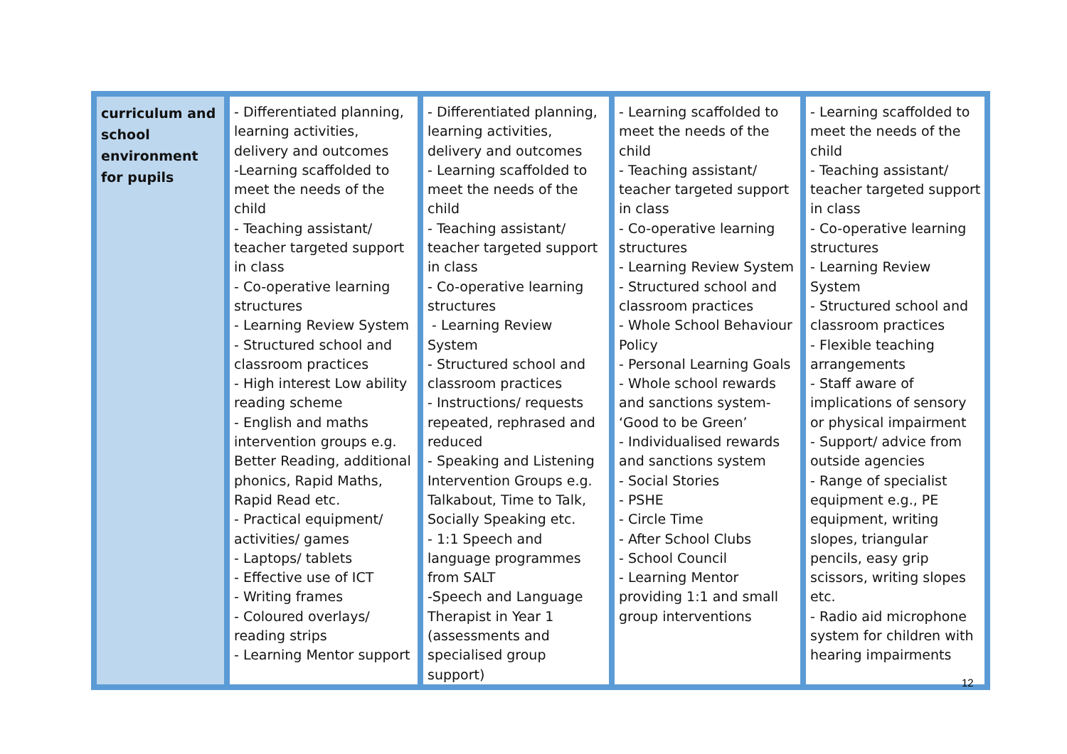| curriculum and school environment for pupils | - Differentiated planning, learning activities, delivery and outcomes -Learning scaffolded to meet the needs of the child - Teaching assistant/ teacher targeted support in class - Co-operative learning structures - Learning Review System - Structured school and classroom practices - High interest Low ability reading scheme - English and maths intervention groups e.g. Better Reading, additional phonics, Rapid Maths, Rapid Read etc. - Practical equipment/ activities/ games - Laptops/ tablets - Effective use of ICT - Writing frames - Coloured overlays/ reading strips - Learning Mentor support | - Differentiated planning, learning activities, delivery and outcomes - Learning scaffolded to meet the needs of the child - Teaching assistant/ teacher targeted support in class - Co-operative learning structures - Learning Review System - Structured school and classroom practices - Instructions/ requests repeated, rephrased and reduced - Speaking and Listening Intervention Groups e.g. Talkabout, Time to Talk, Socially Speaking etc. - 1:1 Speech and language programmes from SALT -Speech and Language Therapist in Year 1 (assessments and specialised group support) | - Learning scaffolded to meet the needs of the child - Teaching assistant/ teacher targeted support in class - Co-operative learning structures - Learning Review System - Structured school and classroom practices - Whole School Behaviour Policy - Personal Learning Goals - Whole school rewards and sanctions system- ‘Good to be Green’ - Individualised rewards and sanctions system - Social Stories - PSHE - Circle Time - After School Clubs - School Council - Learning Mentor providing 1:1 and small group interventions | - Learning scaffolded to meet the needs of the child - Teaching assistant/ teacher targeted support in class - Co-operative learning structures - Learning Review System - Structured school and classroom practices - Flexible teaching arrangements - Staff aware of implications of sensory or physical impairment - Support/ advice from outside agencies - Range of specialist equipment e.g., PE equipment, writing slopes, triangular pencils, easy grip scissors, writing slopes etc. - Radio aid microphone system for children with hearing impairments |
12